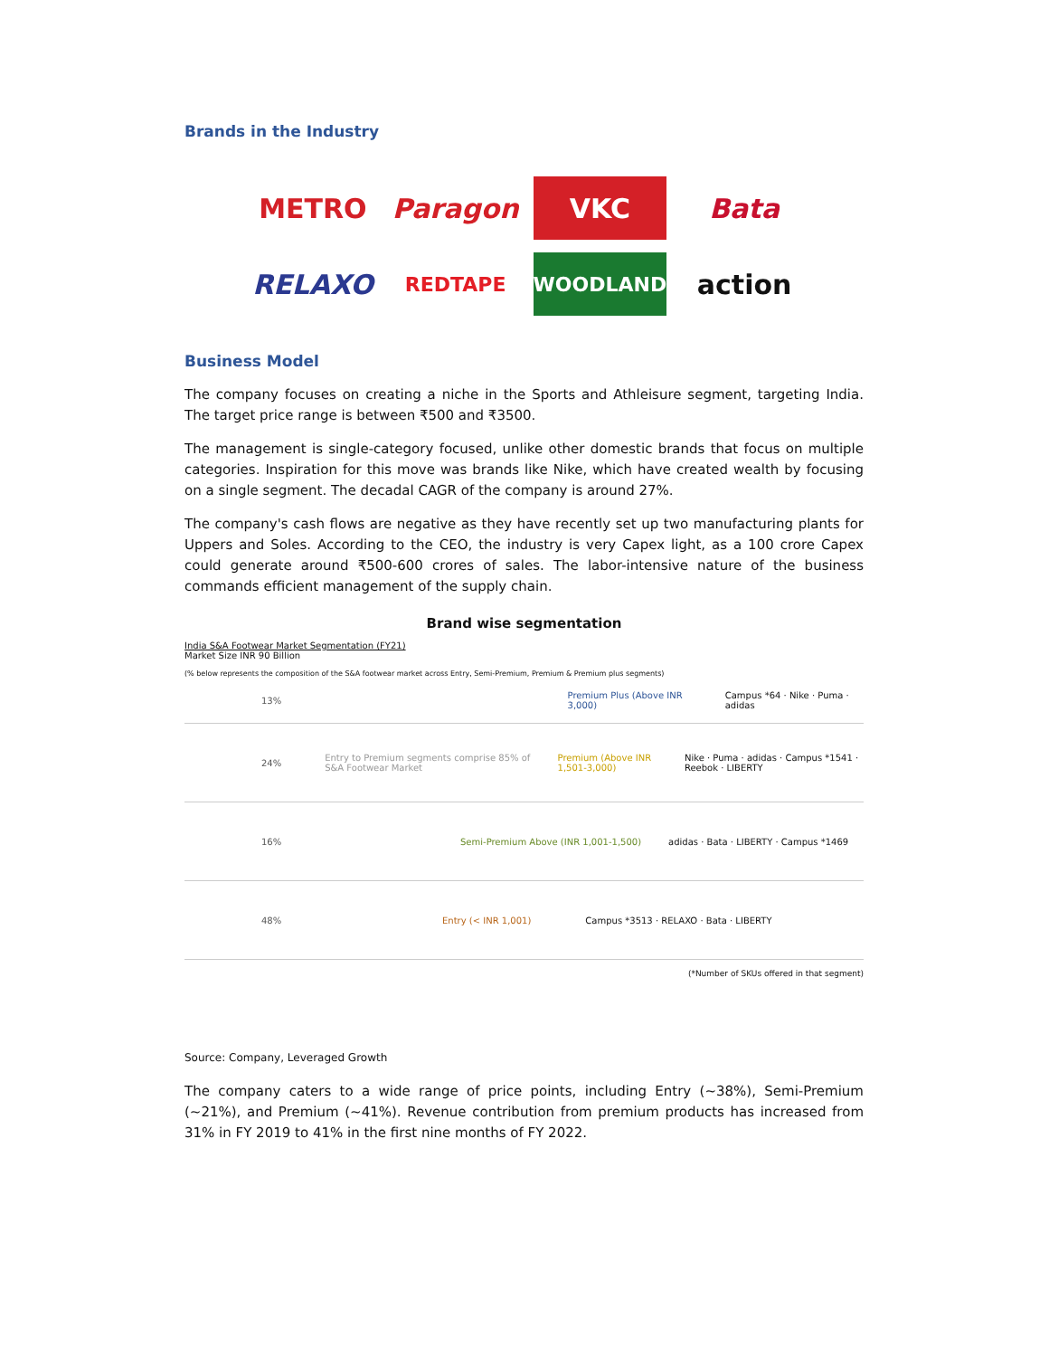Brands in the Industry
METRO
Paragon
VKC
Bata
RELAXO
REDTAPE
WOODLAND
action
Business Model
The company focuses on creating a niche in the Sports and Athleisure segment, targeting India. The target price range is between ₹500 and ₹3500.
The management is single-category focused, unlike other domestic brands that focus on multiple categories. Inspiration for this move was brands like Nike, which have created wealth by focusing on a single segment. The decadal CAGR of the company is around 27%.
The company's cash flows are negative as they have recently set up two manufacturing plants for Uppers and Soles. According to the CEO, the industry is very Capex light, as a 100 crore Capex could generate around ₹500-600 crores of sales. The labor-intensive nature of the business commands efficient management of the supply chain.
Brand wise segmentation
India S&A Footwear Market Segmentation (FY21)
Market Size INR 90 Billion
(% below represents the composition of the S&A footwear market across Entry, Semi-Premium, Premium & Premium plus segments)
13% Premium Plus (Above INR 3,000) Campus *64 · Nike · Puma · adidas
24% Entry to Premium segments comprise 85% of S&A Footwear Market Premium (Above INR 1,501-3,000) Nike · Puma · adidas · Campus *1541 · Reebok · LIBERTY
16% Semi-Premium Above (INR 1,001-1,500) adidas · Bata · LIBERTY · Campus *1469
48% Entry (< INR 1,001) Campus *3513 · RELAXO · Bata · LIBERTY
(*Number of SKUs offered in that segment)
Source: Company, Leveraged Growth
The company caters to a wide range of price points, including Entry (~38%), Semi-Premium (~21%), and Premium (~41%). Revenue contribution from premium products has increased from 31% in FY 2019 to 41% in the first nine months of FY 2022.